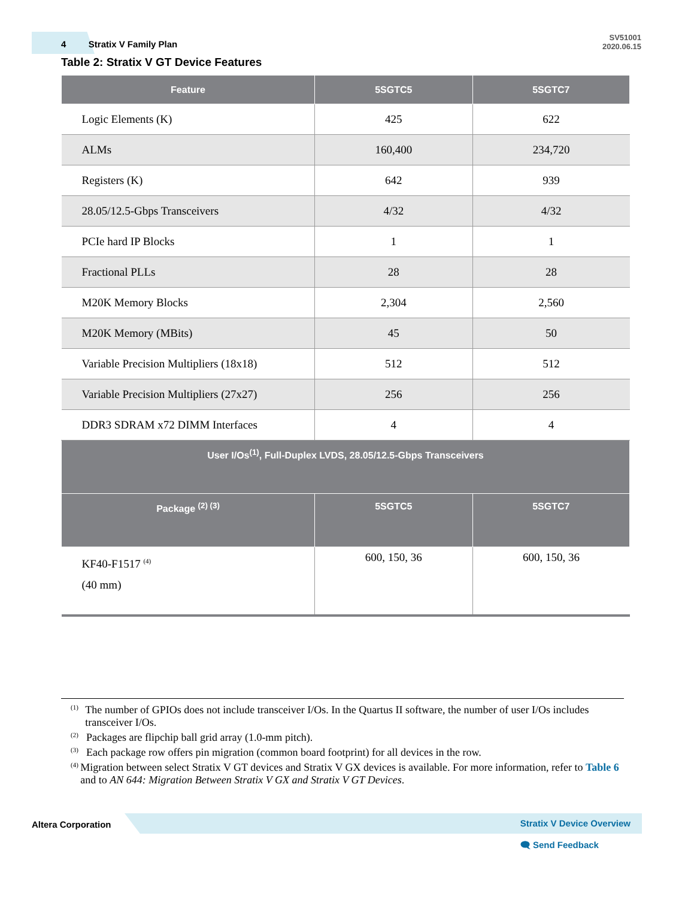4 Stratix V Family Plan
SV51001
2020.06.15
Table 2: Stratix V GT Device Features
| Feature | 5SGTC5 | 5SGTC7 |
| --- | --- | --- |
| Logic Elements (K) | 425 | 622 |
| ALMs | 160,400 | 234,720 |
| Registers (K) | 642 | 939 |
| 28.05/12.5-Gbps Transceivers | 4/32 | 4/32 |
| PCIe hard IP Blocks | 1 | 1 |
| Fractional PLLs | 28 | 28 |
| M20K Memory Blocks | 2,304 | 2,560 |
| M20K Memory (MBits) | 45 | 50 |
| Variable Precision Multipliers (18x18) | 512 | 512 |
| Variable Precision Multipliers (27x27) | 256 | 256 |
| DDR3 SDRAM x72 DIMM Interfaces | 4 | 4 |
| User I/Os<sup>(1)</sup>, Full-Duplex LVDS, 28.05/12.5-Gbps Transceivers | | |
| Package <sup>(2) (3)</sup> | 5SGTC5 | 5SGTC7 |
| KF40-F1517 <sup>(4)</sup> (40 mm) | 600, 150, 36 | 600, 150, 36 |
<sup>(1)</sup> The number of GPIOs does not include transceiver I/Os. In the Quartus II software, the number of user I/Os includes transceiver I/Os.
<sup>(2)</sup> Packages are flipchip ball grid array (1.0-mm pitch).
<sup>(3)</sup> Each package row offers pin migration (common board footprint) for all devices in the row.
<sup>(4)</sup> Migration between select Stratix V GT devices and Stratix V GX devices is available. For more information, refer to Table 6 and to AN 644: Migration Between Stratix V GX and Stratix V GT Devices.
Altera Corporation Stratix V Device Overview
🗨 Send Feedback